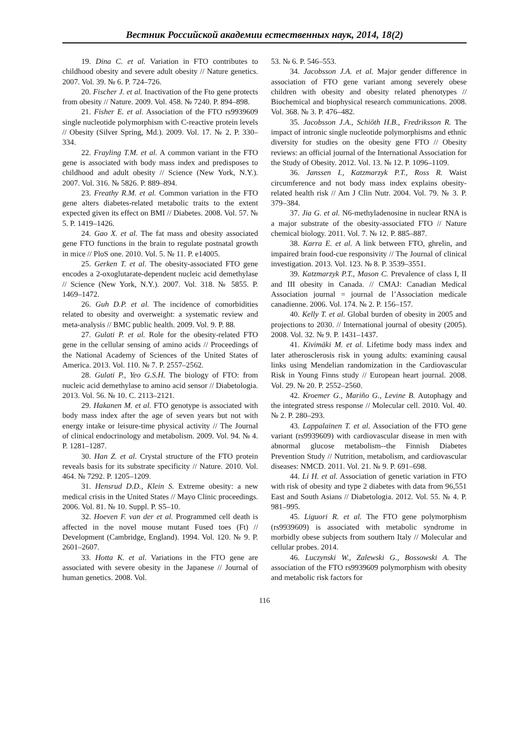Вестник Российской академии естественных наук, 2014, 18(2)
19. Dina C. et al. Variation in FTO contributes to childhood obesity and severe adult obesity // Nature genetics. 2007. Vol. 39. № 6. P. 724–726.
20. Fischer J. et al. Inactivation of the Fto gene protects from obesity // Nature. 2009. Vol. 458. № 7240. P. 894–898.
21. Fisher E. et al. Association of the FTO rs9939609 single nucleotide polymorphism with C-reactive protein levels // Obesity (Silver Spring, Md.). 2009. Vol. 17. № 2. P. 330–334.
22. Frayling T.M. et al. A common variant in the FTO gene is associated with body mass index and predisposes to childhood and adult obesity // Science (New York, N.Y.). 2007. Vol. 316. № 5826. P. 889–894.
23. Freathy R.M. et al. Common variation in the FTO gene alters diabetes-related metabolic traits to the extent expected given its effect on BMI // Diabetes. 2008. Vol. 57. № 5. P. 1419–1426.
24. Gao X. et al. The fat mass and obesity associated gene FTO functions in the brain to regulate postnatal growth in mice // PloS one. 2010. Vol. 5. № 11. P. e14005.
25. Gerken T. et al. The obesity-associated FTO gene encodes a 2-oxoglutarate-dependent nucleic acid demethylase // Science (New York, N.Y.). 2007. Vol. 318. № 5855. P. 1469–1472.
26. Guh D.P. et al. The incidence of comorbidities related to obesity and overweight: a systematic review and meta-analysis // BMC public health. 2009. Vol. 9. P. 88.
27. Gulati P. et al. Role for the obesity-related FTO gene in the cellular sensing of amino acids // Proceedings of the National Academy of Sciences of the United States of America. 2013. Vol. 110. № 7. P. 2557–2562.
28. Gulati P., Yeo G.S.H. The biology of FTO: from nucleic acid demethylase to amino acid sensor // Diabetologia. 2013. Vol. 56. № 10. C. 2113–2121.
29. Hakanen M. et al. FTO genotype is associated with body mass index after the age of seven years but not with energy intake or leisure-time physical activity // The Journal of clinical endocrinology and metabolism. 2009. Vol. 94. № 4. P. 1281–1287.
30. Han Z. et al. Crystal structure of the FTO protein reveals basis for its substrate specificity // Nature. 2010. Vol. 464. № 7292. P. 1205–1209.
31. Hensrud D.D., Klein S. Extreme obesity: a new medical crisis in the United States // Mayo Clinic proceedings. 2006. Vol. 81. № 10. Suppl. P. S5–10.
32. Hoeven F. van der et al. Programmed cell death is affected in the novel mouse mutant Fused toes (Ft) // Development (Cambridge, England). 1994. Vol. 120. № 9. P. 2601–2607.
33. Hotta K. et al. Variations in the FTO gene are associated with severe obesity in the Japanese // Journal of human genetics. 2008. Vol.
53. № 6. P. 546–553.
34. Jacobsson J.A. et al. Major gender difference in association of FTO gene variant among severely obese children with obesity and obesity related phenotypes // Biochemical and biophysical research communications. 2008. Vol. 368. № 3. P. 476–482.
35. Jacobsson J.A., Schiöth H.B., Fredriksson R. The impact of intronic single nucleotide polymorphisms and ethnic diversity for studies on the obesity gene FTO // Obesity reviews: an official journal of the International Association for the Study of Obesity. 2012. Vol. 13. № 12. P. 1096–1109.
36. Janssen I., Katzmarzyk P.T., Ross R. Waist circumference and not body mass index explains obesity-related health risk // Am J Clin Nutr. 2004. Vol. 79. № 3. P. 379–384.
37. Jia G. et al. N6-methyladenosine in nuclear RNA is a major substrate of the obesity-associated FTO // Nature chemical biology. 2011. Vol. 7. № 12. P. 885–887.
38. Karra E. et al. A link between FTO, ghrelin, and impaired brain food-cue responsivity // The Journal of clinical investigation. 2013. Vol. 123. № 8. P. 3539–3551.
39. Katzmarzyk P.T., Mason C. Prevalence of class I, II and III obesity in Canada. // CMAJ: Canadian Medical Association journal = journal de l’Association medicale canadienne. 2006. Vol. 174. № 2. P. 156–157.
40. Kelly T. et al. Global burden of obesity in 2005 and projections to 2030. // International journal of obesity (2005). 2008. Vol. 32. № 9. P. 1431–1437.
41. Kivimäki M. et al. Lifetime body mass index and later atherosclerosis risk in young adults: examining causal links using Mendelian randomization in the Cardiovascular Risk in Young Finns study // European heart journal. 2008. Vol. 29. № 20. P. 2552–2560.
42. Kroemer G., Mariño G., Levine B. Autophagy and the integrated stress response // Molecular cell. 2010. Vol. 40. № 2. P. 280–293.
43. Lappalainen T. et al. Association of the FTO gene variant (rs9939609) with cardiovascular disease in men with abnormal glucose metabolism--the Finnish Diabetes Prevention Study // Nutrition, metabolism, and cardiovascular diseases: NMCD. 2011. Vol. 21. № 9. P. 691–698.
44. Li H. et al. Association of genetic variation in FTO with risk of obesity and type 2 diabetes with data from 96,551 East and South Asians // Diabetologia. 2012. Vol. 55. № 4. P. 981–995.
45. Liguori R. et al. The FTO gene polymorphism (rs9939609) is associated with metabolic syndrome in morbidly obese subjects from southern Italy // Molecular and cellular probes. 2014.
46. Luczynski W., Zalewski G., Bossowski A. The association of the FTO rs9939609 polymorphism with obesity and metabolic risk factors for
116